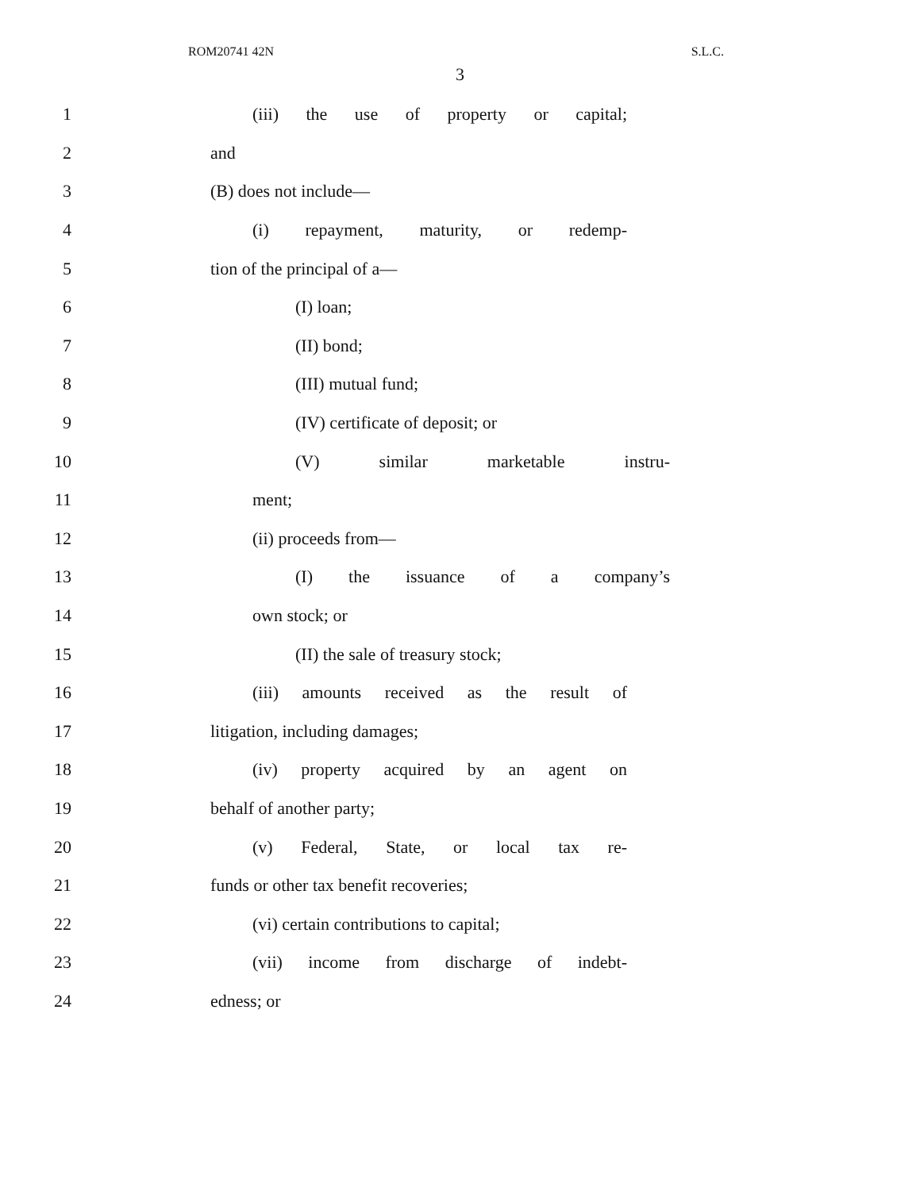ROM20741 42N S.L.C.
3
1 (iii) the use of property or capital;
2 and
3 (B) does not include—
4 (i) repayment, maturity, or redemp-
5 tion of the principal of a—
6 (I) loan;
7 (II) bond;
8 (III) mutual fund;
9 (IV) certificate of deposit; or
10 (V) similar marketable instru-
11 ment;
12 (ii) proceeds from—
13 (I) the issuance of a company’s
14 own stock; or
15 (II) the sale of treasury stock;
16 (iii) amounts received as the result of
17 litigation, including damages;
18 (iv) property acquired by an agent on
19 behalf of another party;
20 (v) Federal, State, or local tax re-
21 funds or other tax benefit recoveries;
22 (vi) certain contributions to capital;
23 (vii) income from discharge of indebt-
24 edness; or